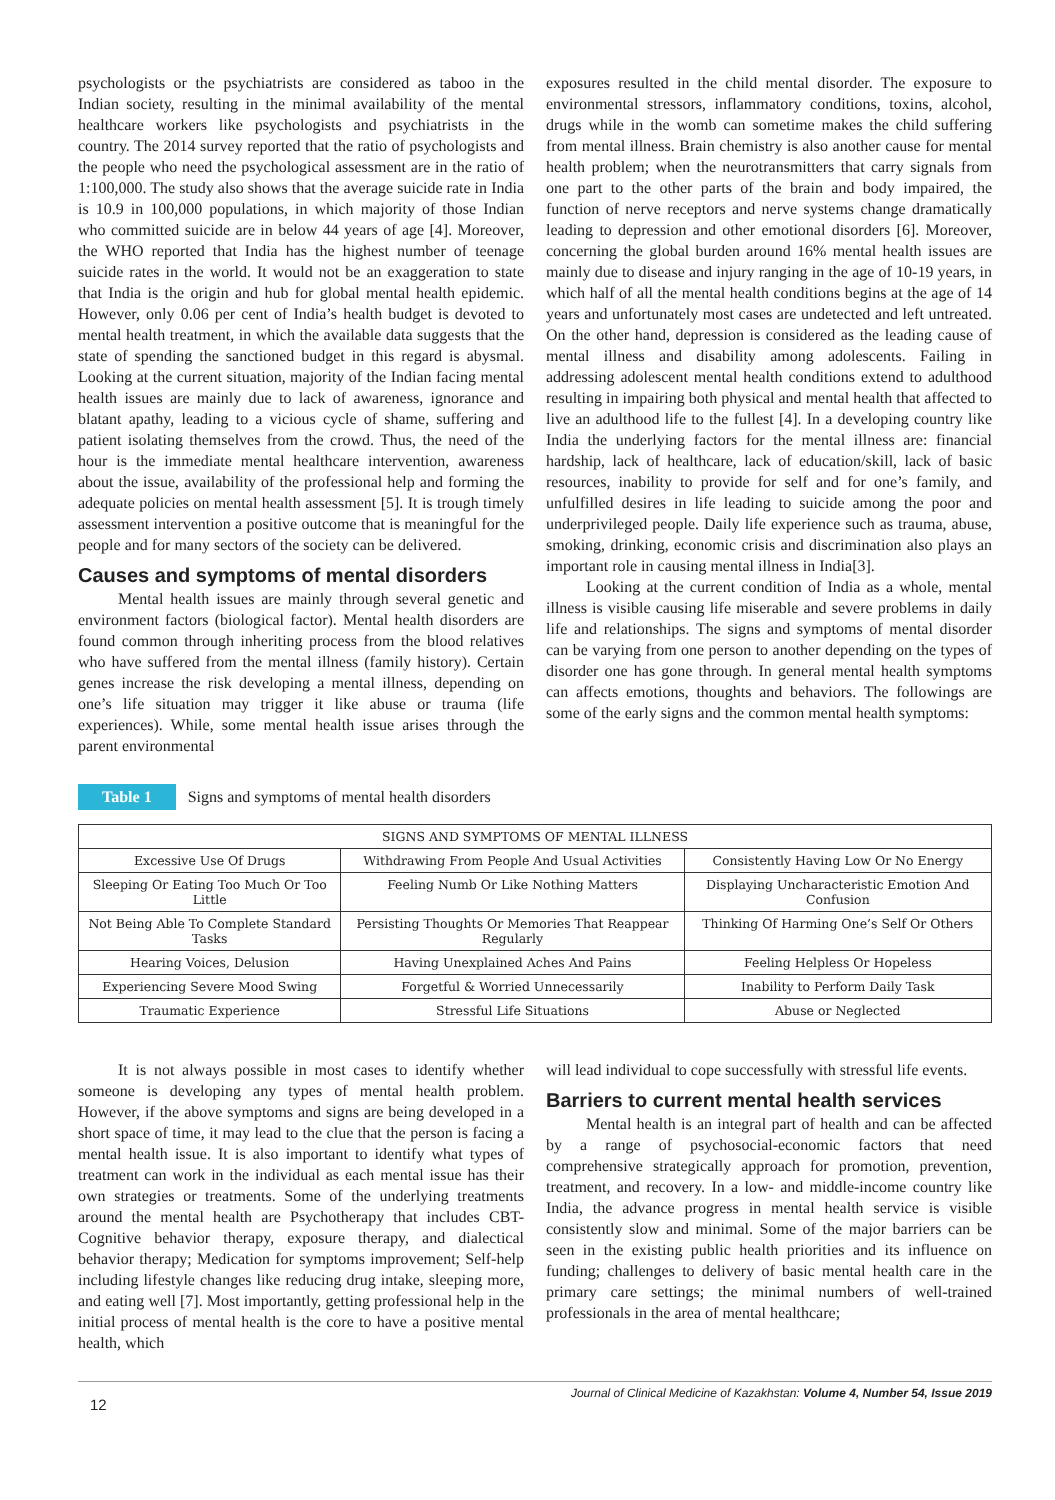psychologists or the psychiatrists are considered as taboo in the Indian society, resulting in the minimal availability of the mental healthcare workers like psychologists and psychiatrists in the country. The 2014 survey reported that the ratio of psychologists and the people who need the psychological assessment are in the ratio of 1:100,000. The study also shows that the average suicide rate in India is 10.9 in 100,000 populations, in which majority of those Indian who committed suicide are in below 44 years of age [4]. Moreover, the WHO reported that India has the highest number of teenage suicide rates in the world. It would not be an exaggeration to state that India is the origin and hub for global mental health epidemic. However, only 0.06 per cent of India’s health budget is devoted to mental health treatment, in which the available data suggests that the state of spending the sanctioned budget in this regard is abysmal. Looking at the current situation, majority of the Indian facing mental health issues are mainly due to lack of awareness, ignorance and blatant apathy, leading to a vicious cycle of shame, suffering and patient isolating themselves from the crowd. Thus, the need of the hour is the immediate mental healthcare intervention, awareness about the issue, availability of the professional help and forming the adequate policies on mental health assessment [5]. It is trough timely assessment intervention a positive outcome that is meaningful for the people and for many sectors of the society can be delivered.
Causes and symptoms of mental disorders
Mental health issues are mainly through several genetic and environment factors (biological factor). Mental health disorders are found common through inheriting process from the blood relatives who have suffered from the mental illness (family history). Certain genes increase the risk developing a mental illness, depending on one’s life situation may trigger it like abuse or trauma (life experiences). While, some mental health issue arises through the parent environmental
exposures resulted in the child mental disorder. The exposure to environmental stressors, inflammatory conditions, toxins, alcohol, drugs while in the womb can sometime makes the child suffering from mental illness. Brain chemistry is also another cause for mental health problem; when the neurotransmitters that carry signals from one part to the other parts of the brain and body impaired, the function of nerve receptors and nerve systems change dramatically leading to depression and other emotional disorders [6]. Moreover, concerning the global burden around 16% mental health issues are mainly due to disease and injury ranging in the age of 10-19 years, in which half of all the mental health conditions begins at the age of 14 years and unfortunately most cases are undetected and left untreated. On the other hand, depression is considered as the leading cause of mental illness and disability among adolescents. Failing in addressing adolescent mental health conditions extend to adulthood resulting in impairing both physical and mental health that affected to live an adulthood life to the fullest [4]. In a developing country like India the underlying factors for the mental illness are: financial hardship, lack of healthcare, lack of education/skill, lack of basic resources, inability to provide for self and for one’s family, and unfulfilled desires in life leading to suicide among the poor and underprivileged people. Daily life experience such as trauma, abuse, smoking, drinking, economic crisis and discrimination also plays an important role in causing mental illness in India[3].
Looking at the current condition of India as a whole, mental illness is visible causing life miserable and severe problems in daily life and relationships. The signs and symptoms of mental disorder can be varying from one person to another depending on the types of disorder one has gone through. In general mental health symptoms can affects emotions, thoughts and behaviors. The followings are some of the early signs and the common mental health symptoms:
Table 1 Signs and symptoms of mental health disorders
| SIGNS AND SYMPTOMS OF MENTAL ILLNESS | | |
| --- | --- | --- |
| Excessive Use Of Drugs | Withdrawing From People And Usual Activities | Consistently Having Low Or No Energy |
| Sleeping Or Eating Too Much Or Too Little | Feeling Numb Or Like Nothing Matters | Displaying Uncharacteristic Emotion And Confusion |
| Not Being Able To Complete Standard Tasks | Persisting Thoughts Or Memories That Reappear Regularly | Thinking Of Harming One’s Self Or Others |
| Hearing Voices, Delusion | Having Unexplained Aches And Pains | Feeling Helpless Or Hopeless |
| Experiencing Severe Mood Swing | Forgetful & Worried Unnecessarily | Inability to Perform Daily Task |
| Traumatic Experience | Stressful Life Situations | Abuse or Neglected |
It is not always possible in most cases to identify whether someone is developing any types of mental health problem. However, if the above symptoms and signs are being developed in a short space of time, it may lead to the clue that the person is facing a mental health issue. It is also important to identify what types of treatment can work in the individual as each mental issue has their own strategies or treatments. Some of the underlying treatments around the mental health are Psychotherapy that includes CBT-Cognitive behavior therapy, exposure therapy, and dialectical behavior therapy; Medication for symptoms improvement; Self-help including lifestyle changes like reducing drug intake, sleeping more, and eating well [7]. Most importantly, getting professional help in the initial process of mental health is the core to have a positive mental health, which
will lead individual to cope successfully with stressful life events.
Barriers to current mental health services
Mental health is an integral part of health and can be affected by a range of psychosocial-economic factors that need comprehensive strategically approach for promotion, prevention, treatment, and recovery. In a low- and middle-income country like India, the advance progress in mental health service is visible consistently slow and minimal. Some of the major barriers can be seen in the existing public health priorities and its influence on funding; challenges to delivery of basic mental health care in the primary care settings; the minimal numbers of well-trained professionals in the area of mental healthcare;
12 Journal of Clinical Medicine of Kazakhstan: Volume 4, Number 54, Issue 2019